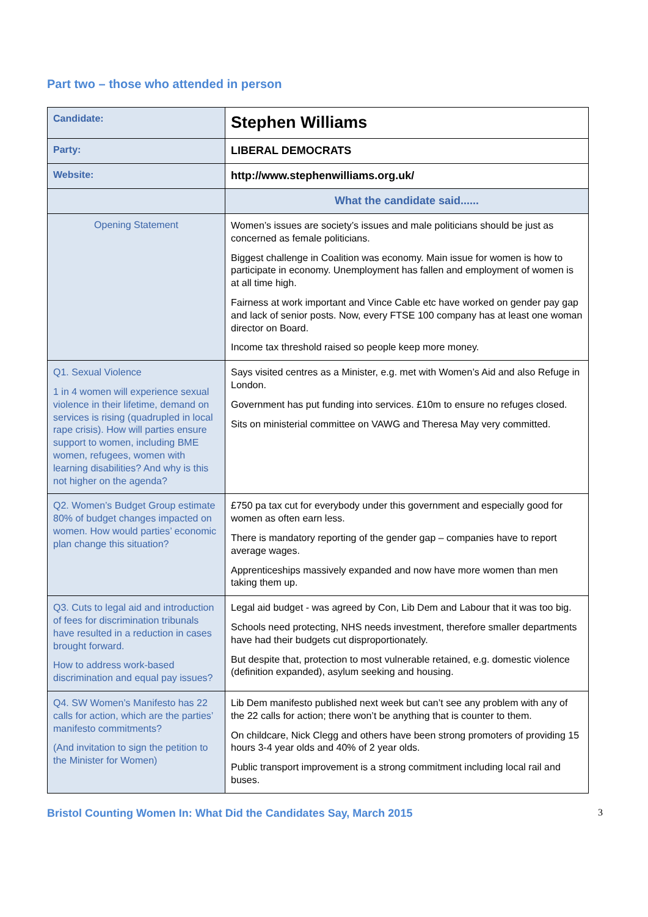Part two – those who attended in person
| Candidate: | Stephen Williams |
| Party: | LIBERAL DEMOCRATS |
| Website: | http://www.stephenwilliams.org.uk/ |
| | What the candidate said...... |
| Opening Statement | Women’s issues are society’s issues and male politicians should be just as concerned as female politicians. Biggest challenge in Coalition was economy. Main issue for women is how to participate in economy. Unemployment has fallen and employment of women is at all time high. Fairness at work important and Vince Cable etc have worked on gender pay gap and lack of senior posts. Now, every FTSE 100 company has at least one woman director on Board. Income tax threshold raised so people keep more money. |
| Q1. Sexual Violence 1 in 4 women will experience sexual violence in their lifetime, demand on services is rising (quadrupled in local rape crisis). How will parties ensure support to women, including BME women, refugees, women with learning disabilities? And why is this not higher on the agenda? | Says visited centres as a Minister, e.g. met with Women’s Aid and also Refuge in London. Government has put funding into services. £10m to ensure no refuges closed. Sits on ministerial committee on VAWG and Theresa May very committed. |
| Q2. Women’s Budget Group estimate 80% of budget changes impacted on women. How would parties’ economic plan change this situation? | £750 pa tax cut for everybody under this government and especially good for women as often earn less. There is mandatory reporting of the gender gap – companies have to report average wages. Apprenticeships massively expanded and now have more women than men taking them up. |
| Q3. Cuts to legal aid and introduction of fees for discrimination tribunals have resulted in a reduction in cases brought forward. How to address work-based discrimination and equal pay issues? | Legal aid budget - was agreed by Con, Lib Dem and Labour that it was too big. Schools need protecting, NHS needs investment, therefore smaller departments have had their budgets cut disproportionately. But despite that, protection to most vulnerable retained, e.g. domestic violence (definition expanded), asylum seeking and housing. |
| Q4. SW Women’s Manifesto has 22 calls for action, which are the parties’ manifesto commitments? (And invitation to sign the petition to the Minister for Women) | Lib Dem manifesto published next week but can’t see any problem with any of the 22 calls for action; there won’t be anything that is counter to them. On childcare, Nick Clegg and others have been strong promoters of providing 15 hours 3-4 year olds and 40% of 2 year olds. Public transport improvement is a strong commitment including local rail and buses. |
Bristol Counting Women In: What Did the Candidates Say, March 2015 3